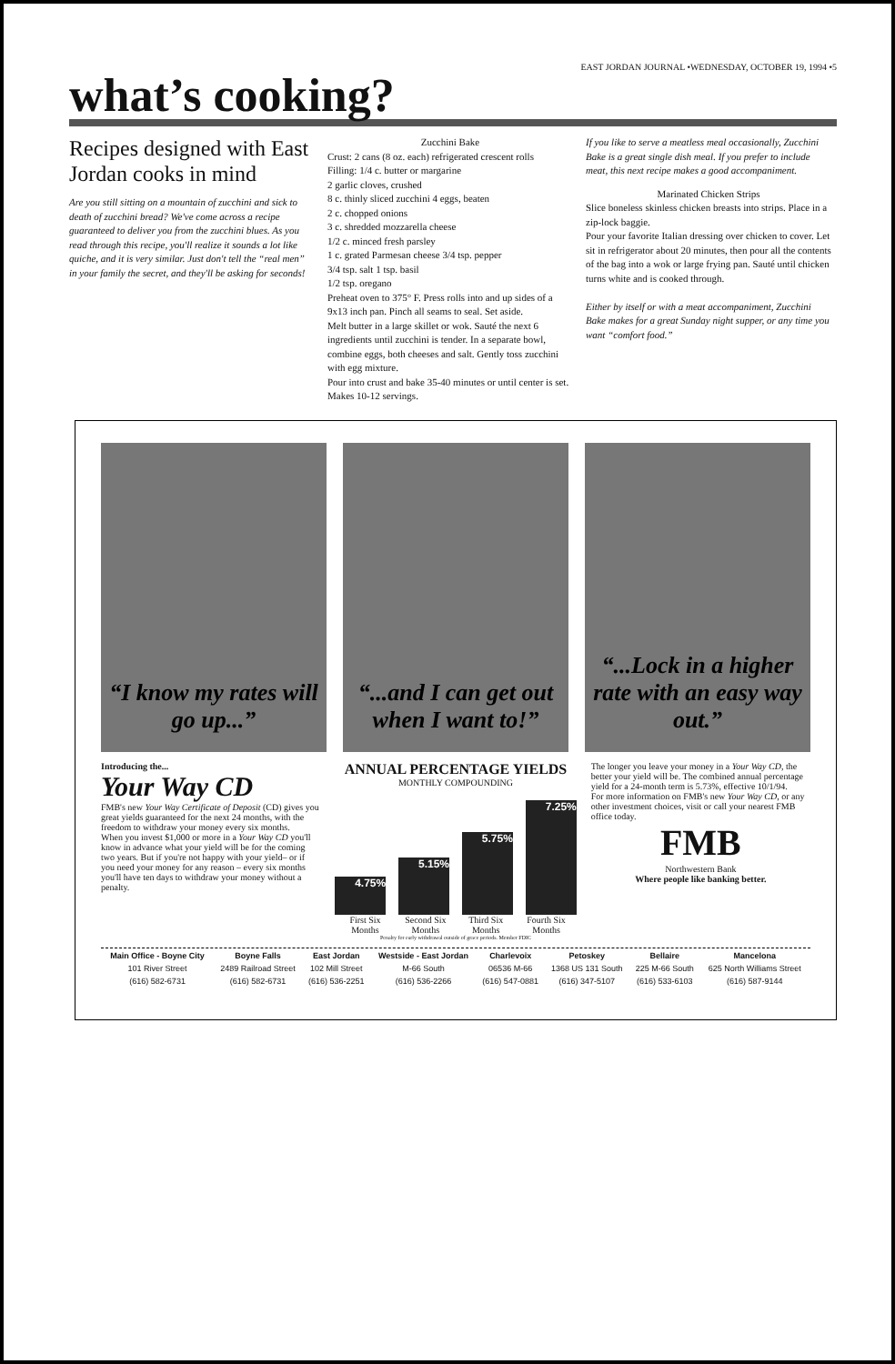EAST JORDAN JOURNAL •WEDNESDAY, OCTOBER 19, 1994 •5
what’s cooking?
Recipes designed with East Jordan cooks in mind
Are you still sitting on a mountain of zucchini and sick to death of zucchini bread? We've come across a recipe guaranteed to deliver you from the zucchini blues. As you read through this recipe, you'll realize it sounds a lot like quiche, and it is very similar. Just don't tell the “real men” in your family the secret, and they'll be asking for seconds!
Zucchini Bake
Crust: 2 cans (8 oz. each) refrigerated crescent rolls
Filling: 1/4 c. butter or margarine
2 garlic cloves, crushed
8 c. thinly sliced zucchini 4 eggs, beaten
2 c. chopped onions
3 c. shredded mozzarella cheese
1/2 c. minced fresh parsley
1 c. grated Parmesan cheese 3/4 tsp. pepper
3/4 tsp. salt 1 tsp. basil
1/2 tsp. oregano
Preheat oven to 375° F. Press rolls into and up sides of a 9x13 inch pan. Pinch all seams to seal. Set aside.
Melt butter in a large skillet or wok. Sauté the next 6 ingredients until zucchini is tender. In a separate bowl, combine eggs, both cheeses and salt. Gently toss zucchini with egg mixture.
Pour into crust and bake 35-40 minutes or until center is set. Makes 10-12 servings.
If you like to serve a meatless meal occasionally, Zucchini Bake is a great single dish meal. If you prefer to include meat, this next recipe makes a good accompaniment.
Marinated Chicken Strips
Slice boneless skinless chicken breasts into strips. Place in a zip-lock baggie.
Pour your favorite Italian dressing over chicken to cover. Let sit in refrigerator about 20 minutes, then pour all the contents of the bag into a wok or large frying pan. Sauté until chicken turns white and is cooked through.
Either by itself or with a meat accompaniment, Zucchini Bake makes for a great Sunday night supper, or any time you want “comfort food.”
“I know my rates will go up...”
“...and I can get out when I want to!”
“...Lock in a higher rate with an easy way out.”
Introducing the...
Your Way CD
FMB's new Your Way Certificate of Deposit (CD) gives you great yields guaranteed for the next 24 months, with the freedom to withdraw your money every six months.
When you invest $1,000 or more in a Your Way CD you'll know in advance what your yield will be for the coming two years. But if you're not happy with your yield– or if you need your money for any reason – every six months you'll have ten days to withdraw your money without a penalty.
ANNUAL PERCENTAGE YIELDS
MONTHLY COMPOUNDING
4.75%
5.15%
5.75%
7.25%
First Six Months Second Six Months Third Six Months Fourth Six Months
Penalty for early withdrawal outside of grace periods. Member FDIC
The longer you leave your money in a Your Way CD, the better your yield will be. The combined annual percentage yield for a 24-month term is 5.73%, effective 10/1/94.
For more information on FMB's new Your Way CD, or any other investment choices, visit or call your nearest FMB office today.
FMB
Northwestern Bank
Where people like banking better.
| Main Office - Boyne City | Boyne Falls | East Jordan | Westside - East Jordan | Charlevoix | Petoskey | Bellaire | Mancelona |
| --- | --- | --- | --- | --- | --- | --- | --- |
| 101 River Street | 2489 Railroad Street | 102 Mill Street | M-66 South | 06536 M-66 | 1368 US 131 South | 225 M-66 South | 625 North Williams Street |
| (616) 582-6731 | (616) 582-6731 | (616) 536-2251 | (616) 536-2266 | (616) 547-0881 | (616) 347-5107 | (616) 533-6103 | (616) 587-9144 |